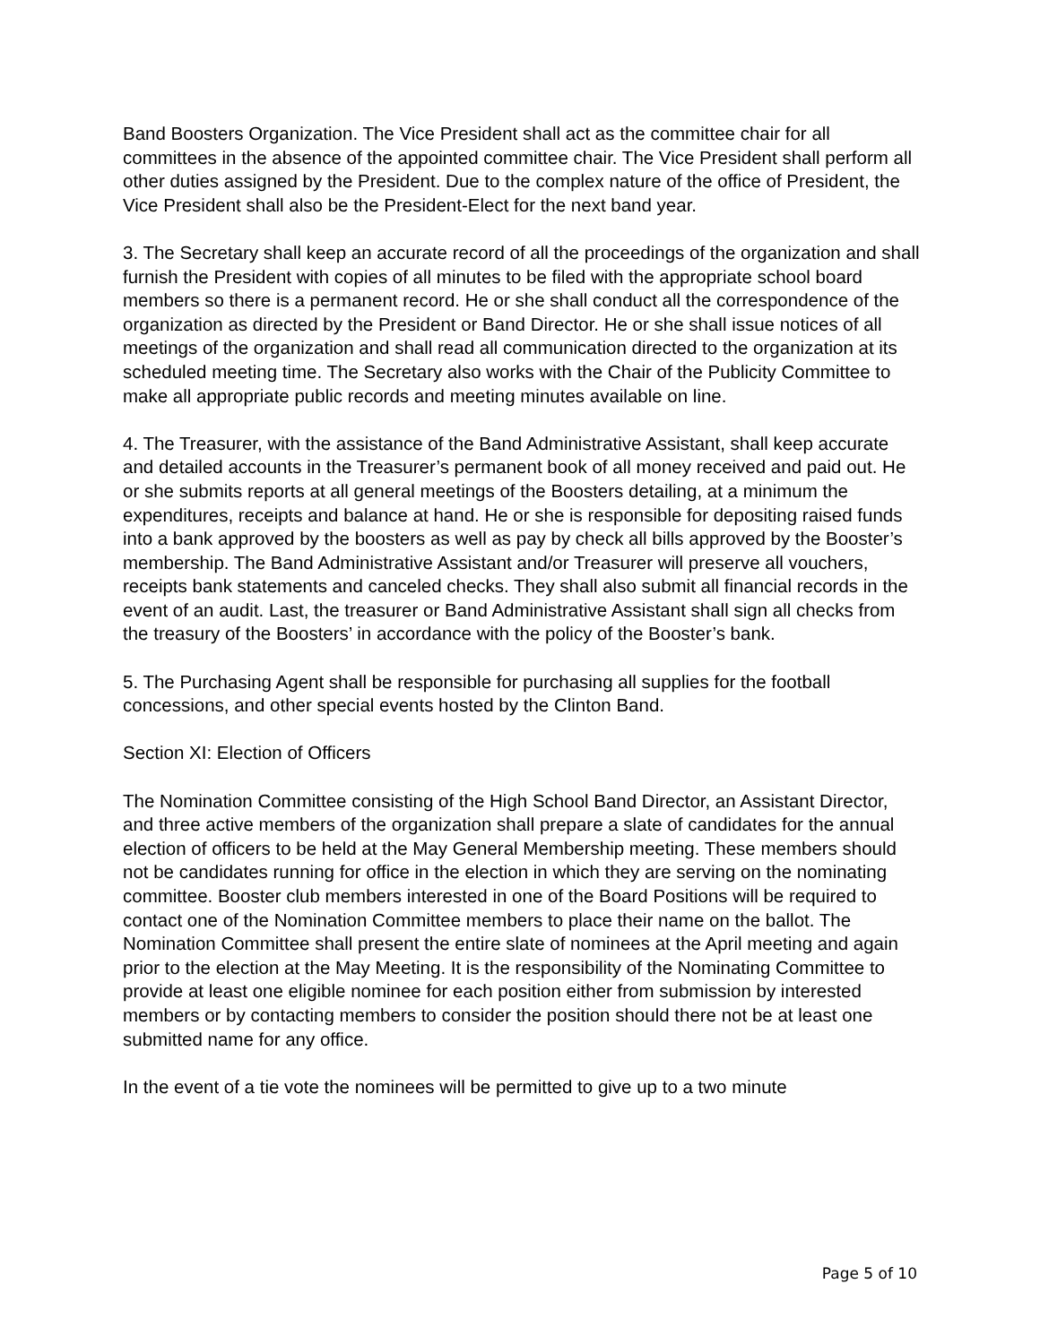Band Boosters Organization. The Vice President shall act as the committee chair for all committees in the absence of the appointed committee chair. The Vice President shall perform all other duties assigned by the President. Due to the complex nature of the office of President, the Vice President shall also be the President-Elect for the next band year.
3. The Secretary shall keep an accurate record of all the proceedings of the organization and shall furnish the President with copies of all minutes to be filed with the appropriate school board members so there is a permanent record. He or she shall conduct all the correspondence of the organization as directed by the President or Band Director. He or she shall issue notices of all meetings of the organization and shall read all communication directed to the organization at its scheduled meeting time. The Secretary also works with the Chair of the Publicity Committee to make all appropriate public records and meeting minutes available on line.
4. The Treasurer, with the assistance of the Band Administrative Assistant, shall keep accurate and detailed accounts in the Treasurer’s permanent book of all money received and paid out. He or she submits reports at all general meetings of the Boosters detailing, at a minimum the expenditures, receipts and balance at hand. He or she is responsible for depositing raised funds into a bank approved by the boosters as well as pay by check all bills approved by the Booster’s membership. The Band Administrative Assistant and/or Treasurer will preserve all vouchers, receipts bank statements and canceled checks. They shall also submit all financial records in the event of an audit. Last, the treasurer or Band Administrative Assistant shall sign all checks from the treasury of the Boosters’ in accordance with the policy of the Booster’s bank.
5. The Purchasing Agent shall be responsible for purchasing all supplies for the football concessions, and other special events hosted by the Clinton Band.
Section XI: Election of Officers
The Nomination Committee consisting of the High School Band Director, an Assistant Director, and three active members of the organization shall prepare a slate of candidates for the annual election of officers to be held at the May General Membership meeting. These members should not be candidates running for office in the election in which they are serving on the nominating committee. Booster club members interested in one of the Board Positions will be required to contact one of the Nomination Committee members to place their name on the ballot. The Nomination Committee shall present the entire slate of nominees at the April meeting and again prior to the election at the May Meeting. It is the responsibility of the Nominating Committee to provide at least one eligible nominee for each position either from submission by interested members or by contacting members to consider the position should there not be at least one submitted name for any office.
In the event of a tie vote the nominees will be permitted to give up to a two minute
Page 5 of 10